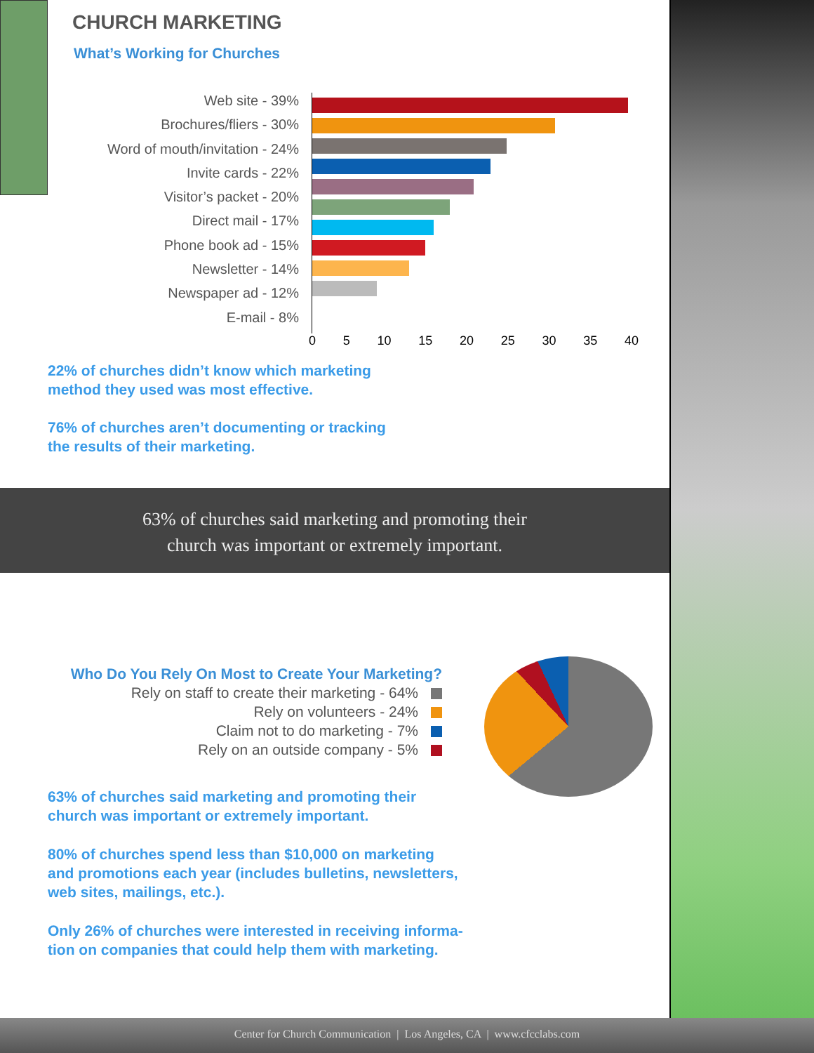CHURCH MARKETING
What’s Working for Churches
Web site - 39%
Brochures/fliers - 30%
Word of mouth/invitation - 24%
Invite cards - 22%
Visitor’s packet - 20%
Direct mail - 17%
Phone book ad - 15%
Newsletter - 14%
Newspaper ad - 12%
E-mail - 8%
0 5 10 15 20 25 30 35 40
22% of churches didn’t know which marketing
method they used was most effective.
76% of churches aren’t documenting or tracking
the results of their marketing.
63% of churches said marketing and promoting their
church was important or extremely important.
Who Do You Rely On Most to Create Your Marketing?
Rely on staff to create their marketing - 64%
Rely on volunteers - 24%
Claim not to do marketing - 7%
Rely on an outside company - 5%
63% of churches said marketing and promoting their
church was important or extremely important.
80% of churches spend less than $10,000 on marketing
and promotions each year (includes bulletins, newsletters,
web sites, mailings, etc.).
Only 26% of churches were interested in receiving informa-
tion on companies that could help them with marketing.
Center for Church Communication | Los Angeles, CA | www.cfcclabs.com